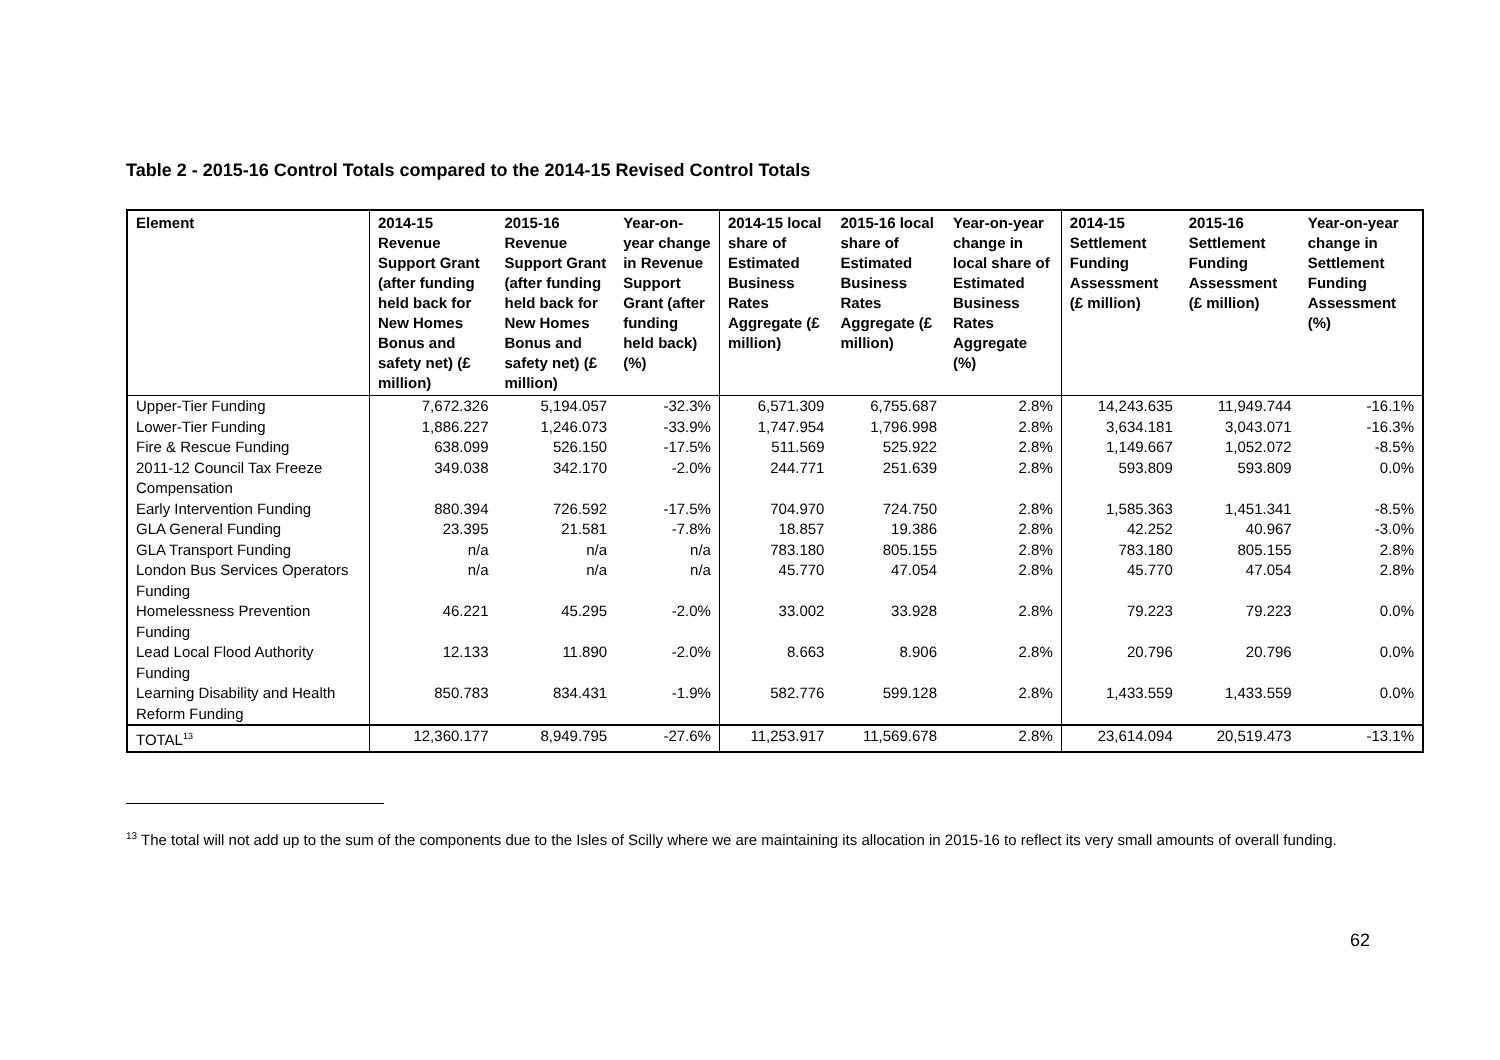Table 2 - 2015-16 Control Totals compared to the 2014-15 Revised Control Totals
| Element | 2014-15 Revenue Support Grant (after funding held back for New Homes Bonus and safety net) (£ million) | 2015-16 Revenue Support Grant (after funding held back for New Homes Bonus and safety net) (£ million) | Year-on-year change in Revenue Support Grant (after funding held back) (%) | 2014-15 local share of Estimated Business Rates Aggregate (£ million) | 2015-16 local share of Estimated Business Rates Aggregate (£ million) | Year-on-year change in local share of Estimated Business Rates Aggregate (%) | 2014-15 Settlement Funding Assessment (£ million) | 2015-16 Settlement Funding Assessment (£ million) | Year-on-year change in Settlement Funding Assessment (%) |
| --- | --- | --- | --- | --- | --- | --- | --- | --- | --- |
| Upper-Tier Funding | 7,672.326 | 5,194.057 | -32.3% | 6,571.309 | 6,755.687 | 2.8% | 14,243.635 | 11,949.744 | -16.1% |
| Lower-Tier Funding | 1,886.227 | 1,246.073 | -33.9% | 1,747.954 | 1,796.998 | 2.8% | 3,634.181 | 3,043.071 | -16.3% |
| Fire & Rescue Funding | 638.099 | 526.150 | -17.5% | 511.569 | 525.922 | 2.8% | 1,149.667 | 1,052.072 | -8.5% |
| 2011-12 Council Tax Freeze Compensation | 349.038 | 342.170 | -2.0% | 244.771 | 251.639 | 2.8% | 593.809 | 593.809 | 0.0% |
| Early Intervention Funding | 880.394 | 726.592 | -17.5% | 704.970 | 724.750 | 2.8% | 1,585.363 | 1,451.341 | -8.5% |
| GLA General Funding | 23.395 | 21.581 | -7.8% | 18.857 | 19.386 | 2.8% | 42.252 | 40.967 | -3.0% |
| GLA Transport Funding | n/a | n/a | n/a | 783.180 | 805.155 | 2.8% | 783.180 | 805.155 | 2.8% |
| London Bus Services Operators Funding | n/a | n/a | n/a | 45.770 | 47.054 | 2.8% | 45.770 | 47.054 | 2.8% |
| Homelessness Prevention Funding | 46.221 | 45.295 | -2.0% | 33.002 | 33.928 | 2.8% | 79.223 | 79.223 | 0.0% |
| Lead Local Flood Authority Funding | 12.133 | 11.890 | -2.0% | 8.663 | 8.906 | 2.8% | 20.796 | 20.796 | 0.0% |
| Learning Disability and Health Reform Funding | 850.783 | 834.431 | -1.9% | 582.776 | 599.128 | 2.8% | 1,433.559 | 1,433.559 | 0.0% |
| TOTAL<sup>13</sup> | 12,360.177 | 8,949.795 | -27.6% | 11,253.917 | 11,569.678 | 2.8% | 23,614.094 | 20,519.473 | -13.1% |
<sup>13</sup> The total will not add up to the sum of the components due to the Isles of Scilly where we are maintaining its allocation in 2015-16 to reflect its very small amounts of overall funding.
62